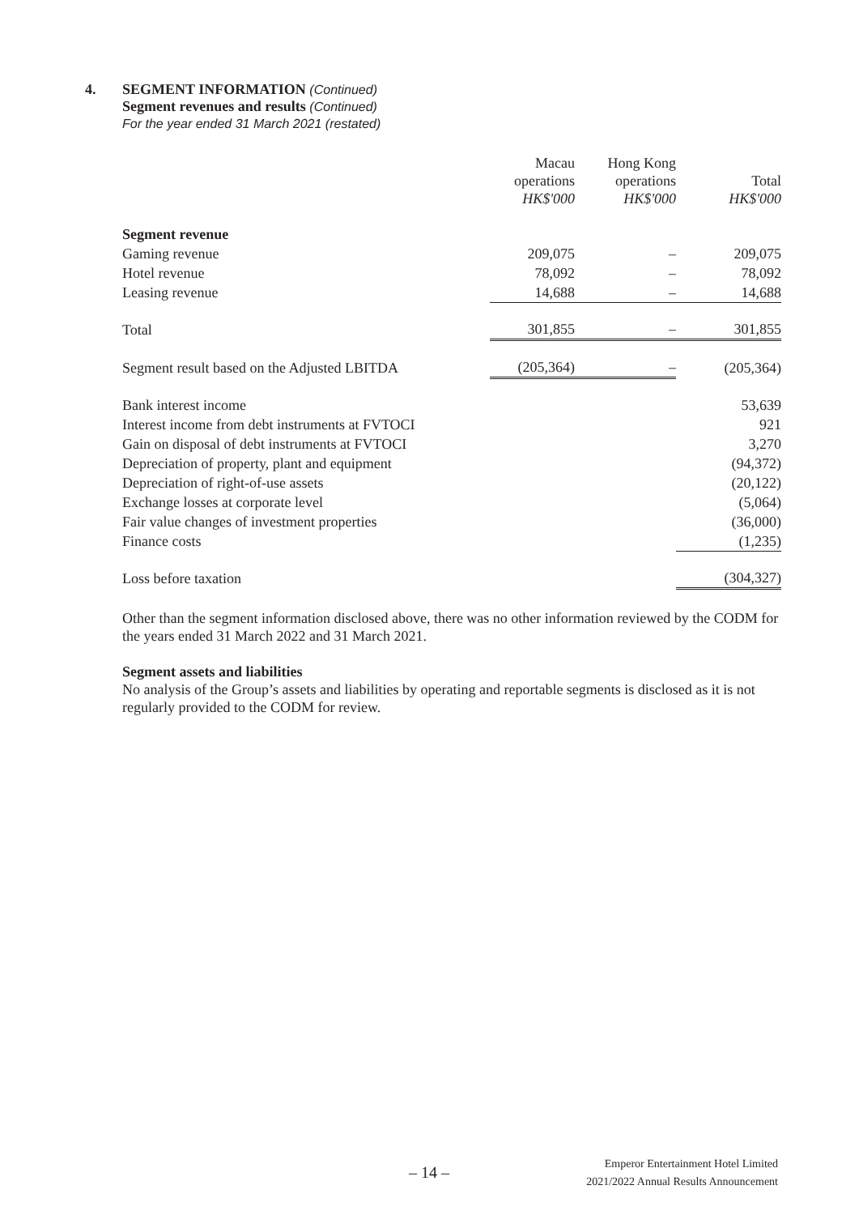4. SEGMENT INFORMATION (Continued)
Segment revenues and results (Continued)
For the year ended 31 March 2021 (restated)
| | Macau operations HK$'000 | Hong Kong operations HK$'000 | Total HK$'000 |
| --- | --- | --- | --- |
| Segment revenue | | | |
| Gaming revenue | 209,075 | – | 209,075 |
| Hotel revenue | 78,092 | – | 78,092 |
| Leasing revenue | 14,688 | – | 14,688 |
| Total | 301,855 | – | 301,855 |
| Segment result based on the Adjusted LBITDA | (205,364) | – | (205,364) |
| Bank interest income | | | 53,639 |
| Interest income from debt instruments at FVTOCI | | | 921 |
| Gain on disposal of debt instruments at FVTOCI | | | 3,270 |
| Depreciation of property, plant and equipment | | | (94,372) |
| Depreciation of right-of-use assets | | | (20,122) |
| Exchange losses at corporate level | | | (5,064) |
| Fair value changes of investment properties | | | (36,000) |
| Finance costs | | | (1,235) |
| Loss before taxation | | | (304,327) |
Other than the segment information disclosed above, there was no other information reviewed by the CODM for the years ended 31 March 2022 and 31 March 2021.
Segment assets and liabilities
No analysis of the Group’s assets and liabilities by operating and reportable segments is disclosed as it is not regularly provided to the CODM for review.
– 14 –
Emperor Entertainment Hotel Limited
2021/2022 Annual Results Announcement